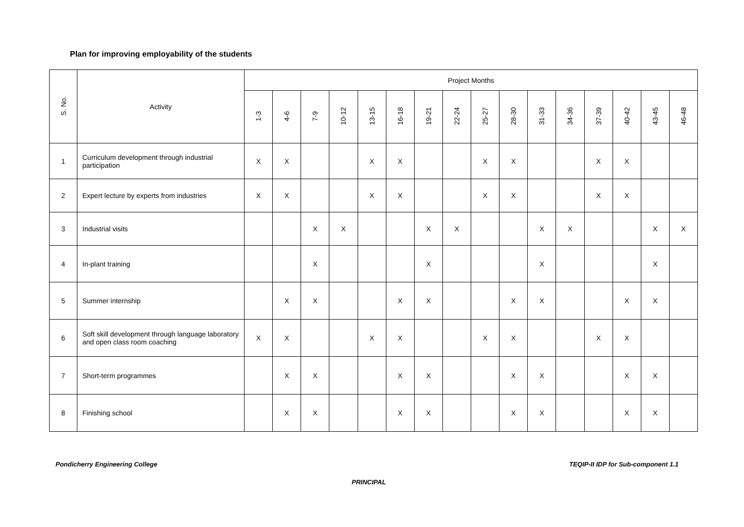Plan for improving employability of the students
| S. No. | Activity | Project Months | | | | | | | | | | | | | | | |
| --- | --- | --- | --- | --- | --- | --- | --- | --- | --- | --- | --- | --- | --- | --- | --- | --- | --- |
| | | 1-3 | 4-6 | 7-9 | 10-12 | 13-15 | 16-18 | 19-21 | 22-24 | 25-27 | 28-30 | 31-33 | 34-36 | 37-39 | 40-42 | 43-45 | 46-48 |
| 1 | Curriculum development through industrial participation | X | X | | | X | X | | | X | X | | | X | X | | |
| 2 | Expert lecture by experts from industries | X | X | | | X | X | | | X | X | | | X | X | | |
| 3 | Industrial visits | | | X | X | | | X | X | | | X | X | | | X | X |
| 4 | In-plant training | | | X | | | | X | | | | X | | | | X | |
| 5 | Summer internship | | X | X | | | X | X | | | X | X | | | X | X | |
| 6 | Soft skill development through language laboratory and open class room coaching | X | X | | | X | X | | | X | X | | | X | X | | |
| 7 | Short-term programmes | | X | X | | | X | X | | | X | X | | | X | X | |
| 8 | Finishing school | | X | X | | | X | X | | | X | X | | | X | X | |
Pondicherry Engineering College
TEQIP-II IDP for Sub-component 1.1
PRINCIPAL